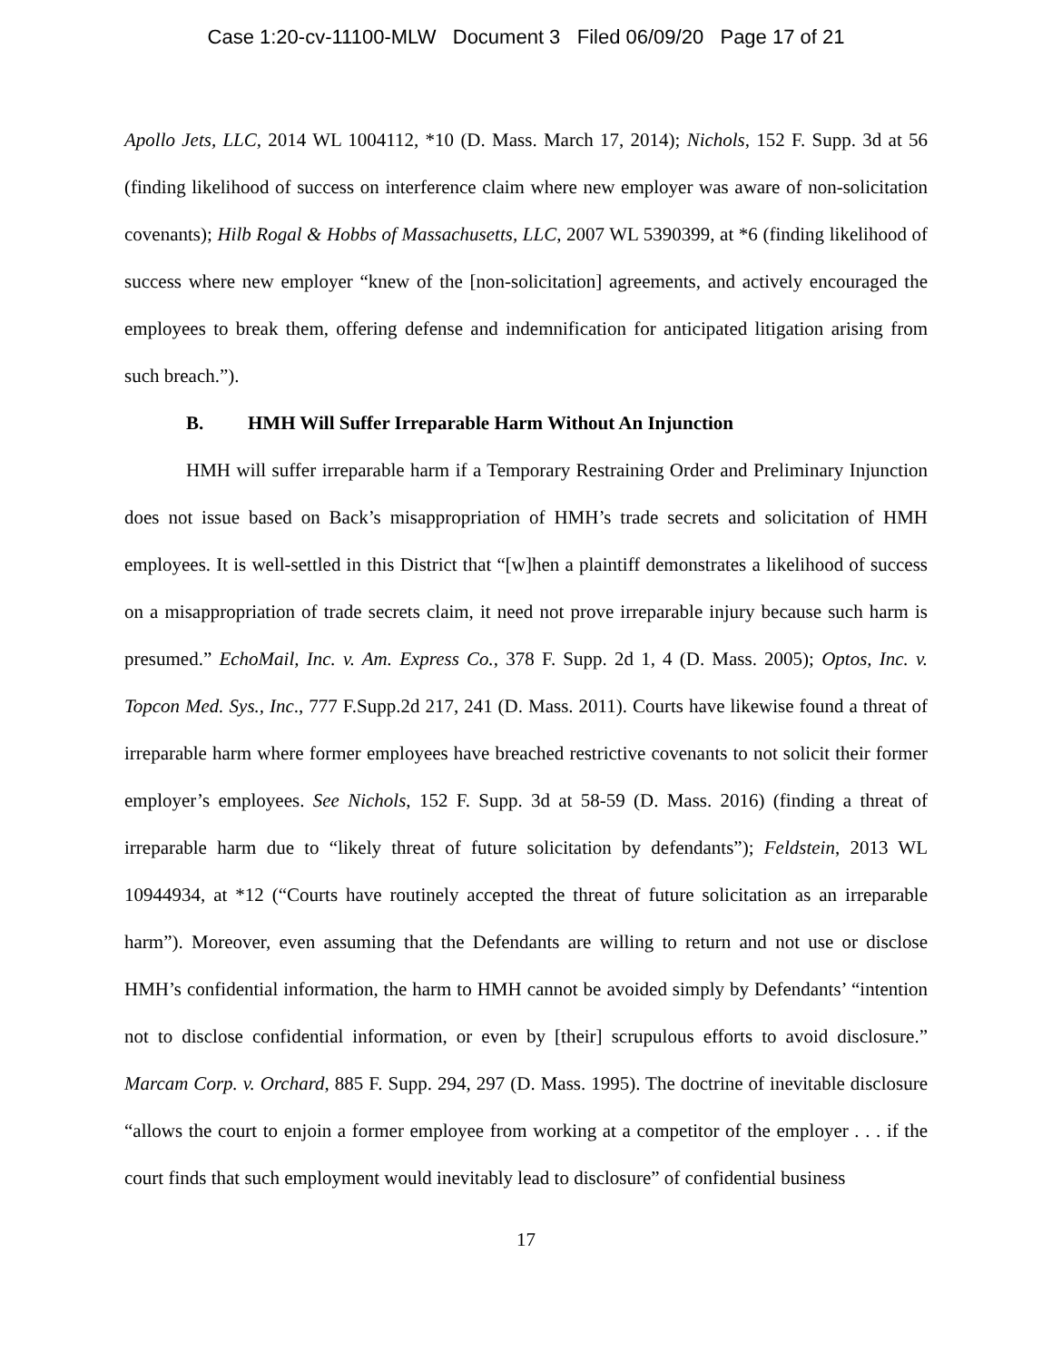Case 1:20-cv-11100-MLW Document 3 Filed 06/09/20 Page 17 of 21
Apollo Jets, LLC, 2014 WL 1004112, *10 (D. Mass. March 17, 2014); Nichols, 152 F. Supp. 3d at 56 (finding likelihood of success on interference claim where new employer was aware of non-solicitation covenants); Hilb Rogal & Hobbs of Massachusetts, LLC, 2007 WL 5390399, at *6 (finding likelihood of success where new employer “knew of the [non-solicitation] agreements, and actively encouraged the employees to break them, offering defense and indemnification for anticipated litigation arising from such breach.”).
B. HMH Will Suffer Irreparable Harm Without An Injunction
HMH will suffer irreparable harm if a Temporary Restraining Order and Preliminary Injunction does not issue based on Back’s misappropriation of HMH’s trade secrets and solicitation of HMH employees. It is well-settled in this District that “[w]hen a plaintiff demonstrates a likelihood of success on a misappropriation of trade secrets claim, it need not prove irreparable injury because such harm is presumed.” EchoMail, Inc. v. Am. Express Co., 378 F. Supp. 2d 1, 4 (D. Mass. 2005); Optos, Inc. v. Topcon Med. Sys., Inc., 777 F.Supp.2d 217, 241 (D. Mass. 2011). Courts have likewise found a threat of irreparable harm where former employees have breached restrictive covenants to not solicit their former employer’s employees. See Nichols, 152 F. Supp. 3d at 58-59 (D. Mass. 2016) (finding a threat of irreparable harm due to “likely threat of future solicitation by defendants”); Feldstein, 2013 WL 10944934, at *12 (“Courts have routinely accepted the threat of future solicitation as an irreparable harm”). Moreover, even assuming that the Defendants are willing to return and not use or disclose HMH’s confidential information, the harm to HMH cannot be avoided simply by Defendants’ “intention not to disclose confidential information, or even by [their] scrupulous efforts to avoid disclosure.” Marcam Corp. v. Orchard, 885 F. Supp. 294, 297 (D. Mass. 1995). The doctrine of inevitable disclosure “allows the court to enjoin a former employee from working at a competitor of the employer . . . if the court finds that such employment would inevitably lead to disclosure” of confidential business
17